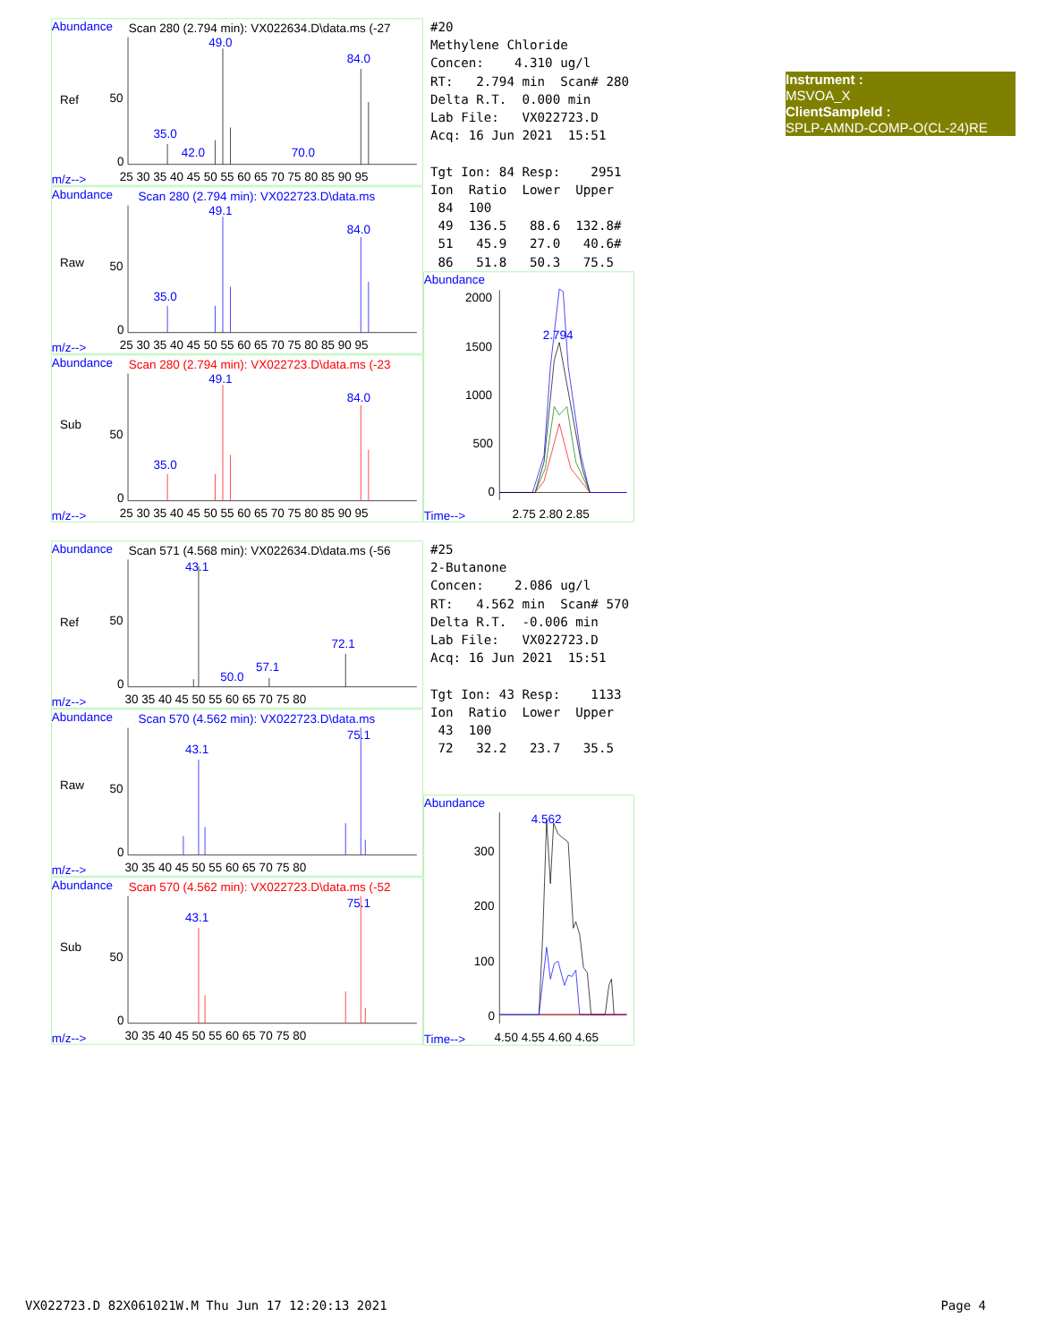Abundance
Scan 280 (2.794 min): VX022634.D\data.ms (-27
Ref
50
0
49.0
84.0
35.0
42.0
70.0
m/z-->
25 30 35 40 45 50 55 60 65 70 75 80 85 90 95
Abundance
Scan 280 (2.794 min): VX022723.D\data.ms
Raw
50
0
49.1
84.0
35.0
m/z-->
25 30 35 40 45 50 55 60 65 70 75 80 85 90 95
Abundance
Scan 280 (2.794 min): VX022723.D\data.ms (-23
Sub
50
0
49.1
84.0
35.0
m/z-->
25 30 35 40 45 50 55 60 65 70 75 80 85 90 95
#20
Methylene Chloride
Concen:    4.310 ug/l
RT:   2.794 min  Scan# 280
Delta R.T.  0.000 min
Lab File:   VX022723.D
Acq: 16 Jun 2021  15:51

Tgt Ion: 84 Resp:    2951
Ion  Ratio  Lower  Upper
 84  100
 49  136.5   88.6  132.8#
 51   45.9   27.0   40.6#
 86   51.8   50.3   75.5
Abundance
2000
1500
1000
500
0
2.794
2.75 2.80 2.85
Time-->
Instrument :
MSVOA_X
ClientSampleId :
SPLP-AMND-COMP-O(CL-24)RE
Abundance
Scan 571 (4.568 min): VX022634.D\data.ms (-56
Ref
50
0
43.1
72.1
50.0
57.1
m/z-->
30 35 40 45 50 55 60 65 70 75 80
Abundance
Scan 570 (4.562 min): VX022723.D\data.ms
Raw
50
0
43.1
75.1
m/z-->
30 35 40 45 50 55 60 65 70 75 80
Abundance
Scan 570 (4.562 min): VX022723.D\data.ms (-52
Sub
50
0
43.1
75.1
m/z-->
30 35 40 45 50 55 60 65 70 75 80
#25
2-Butanone
Concen:    2.086 ug/l
RT:   4.562 min  Scan# 570
Delta R.T.  -0.006 min
Lab File:   VX022723.D
Acq: 16 Jun 2021  15:51

Tgt Ion: 43 Resp:    1133
Ion  Ratio  Lower  Upper
 43  100
 72   32.2   23.7   35.5
Abundance
300
200
100
0
4.562
4.50 4.55 4.60 4.65
Time-->
VX022723.D 82X061021W.M Thu Jun 17 12:20:13 2021 Page 4